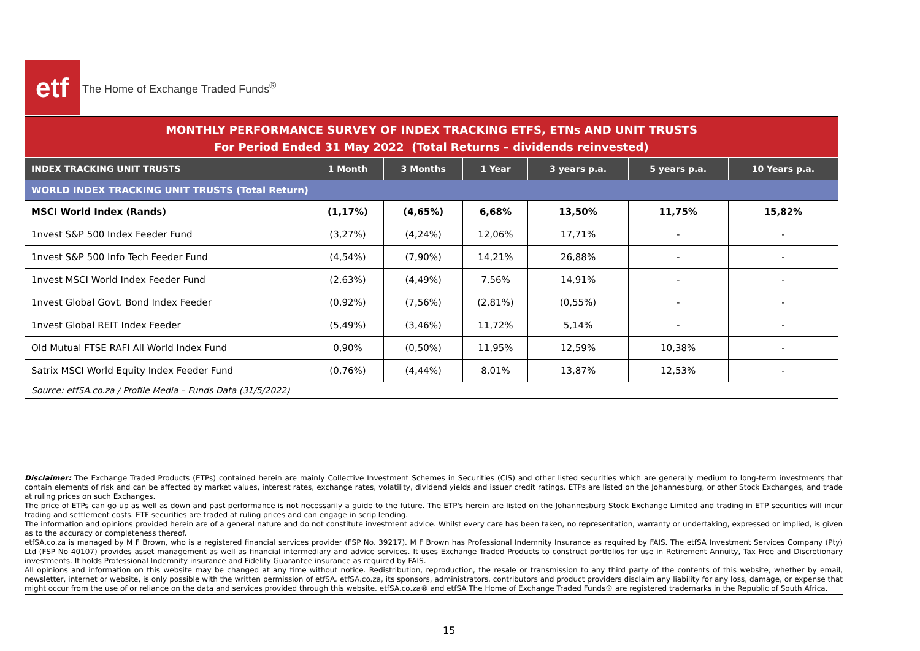etf
The Home of Exchange Traded Funds<sup>®</sup>
MONTHLY PERFORMANCE SURVEY OF INDEX TRACKING ETFS, ETNs AND UNIT TRUSTS
For Period Ended 31 May 2022 (Total Returns – dividends reinvested)
| INDEX TRACKING UNIT TRUSTS | 1 Month | 3 Months | 1 Year | 3 years p.a. | 5 years p.a. | 10 Years p.a. |
| --- | --- | --- | --- | --- | --- | --- |
| WORLD INDEX TRACKING UNIT TRUSTS (Total Return) | | | | | | |
| MSCI World Index (Rands) | (1,17%) | (4,65%) | 6,68% | 13,50% | 11,75% | 15,82% |
| 1nvest S&P 500 Index Feeder Fund | (3,27%) | (4,24%) | 12,06% | 17,71% | - | - |
| 1nvest S&P 500 Info Tech Feeder Fund | (4,54%) | (7,90%) | 14,21% | 26,88% | - | - |
| 1nvest MSCI World Index Feeder Fund | (2,63%) | (4,49%) | 7,56% | 14,91% | - | - |
| 1nvest Global Govt. Bond Index Feeder | (0,92%) | (7,56%) | (2,81%) | (0,55%) | - | - |
| 1nvest Global REIT Index Feeder | (5,49%) | (3,46%) | 11,72% | 5,14% | - | - |
| Old Mutual FTSE RAFI All World Index Fund | 0,90% | (0,50%) | 11,95% | 12,59% | 10,38% | - |
| Satrix MSCI World Equity Index Feeder Fund | (0,76%) | (4,44%) | 8,01% | 13,87% | 12,53% | - |
| Source: etfSA.co.za / Profile Media – Funds Data (31/5/2022) | | | | | | |
Disclaimer: The Exchange Traded Products (ETPs) contained herein are mainly Collective Investment Schemes in Securities (CIS) and other listed securities which are generally medium to long-term investments that contain elements of risk and can be affected by market values, interest rates, exchange rates, volatility, dividend yields and issuer credit ratings. ETPs are listed on the Johannesburg, or other Stock Exchanges, and trade at ruling prices on such Exchanges.
The price of ETPs can go up as well as down and past performance is not necessarily a guide to the future. The ETP's herein are listed on the Johannesburg Stock Exchange Limited and trading in ETP securities will incur trading and settlement costs. ETF securities are traded at ruling prices and can engage in scrip lending.
The information and opinions provided herein are of a general nature and do not constitute investment advice. Whilst every care has been taken, no representation, warranty or undertaking, expressed or implied, is given as to the accuracy or completeness thereof.
etfSA.co.za is managed by M F Brown, who is a registered financial services provider (FSP No. 39217). M F Brown has Professional Indemnity Insurance as required by FAIS. The etfSA Investment Services Company (Pty) Ltd (FSP No 40107) provides asset management as well as financial intermediary and advice services. It uses Exchange Traded Products to construct portfolios for use in Retirement Annuity, Tax Free and Discretionary investments. It holds Professional Indemnity insurance and Fidelity Guarantee insurance as required by FAIS.
All opinions and information on this website may be changed at any time without notice. Redistribution, reproduction, the resale or transmission to any third party of the contents of this website, whether by email, newsletter, internet or website, is only possible with the written permission of etfSA. etfSA.co.za, its sponsors, administrators, contributors and product providers disclaim any liability for any loss, damage, or expense that might occur from the use of or reliance on the data and services provided through this website. etfSA.co.za® and etfSA The Home of Exchange Traded Funds® are registered trademarks in the Republic of South Africa.
15